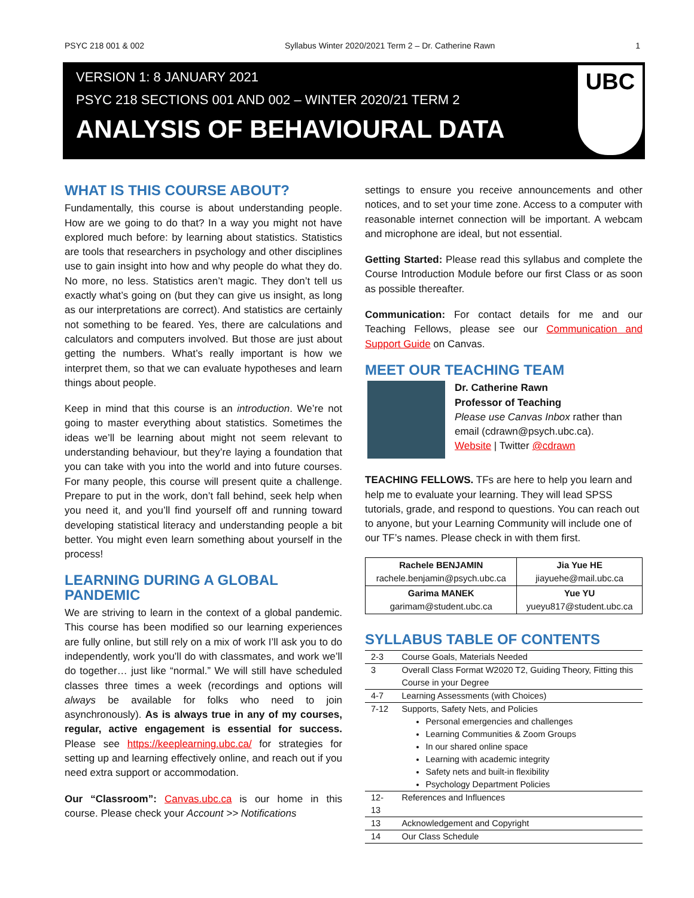PSYC 218 001 & 002 Syllabus Winter 2020/2021 Term 2 – Dr. Catherine Rawn 1
VERSION 1: 8 JANUARY 2021
PSYC 218 SECTIONS 001 AND 002 – WINTER 2020/21 TERM 2
ANALYSIS OF BEHAVIOURAL DATA
UBC
WHAT IS THIS COURSE ABOUT?
Fundamentally, this course is about understanding people. How are we going to do that? In a way you might not have explored much before: by learning about statistics. Statistics are tools that researchers in psychology and other disciplines use to gain insight into how and why people do what they do. No more, no less. Statistics aren’t magic. They don’t tell us exactly what’s going on (but they can give us insight, as long as our interpretations are correct). And statistics are certainly not something to be feared. Yes, there are calculations and calculators and computers involved. But those are just about getting the numbers. What’s really important is how we interpret them, so that we can evaluate hypotheses and learn things about people.
Keep in mind that this course is an introduction. We’re not going to master everything about statistics. Sometimes the ideas we’ll be learning about might not seem relevant to understanding behaviour, but they’re laying a foundation that you can take with you into the world and into future courses. For many people, this course will present quite a challenge. Prepare to put in the work, don’t fall behind, seek help when you need it, and you’ll find yourself off and running toward developing statistical literacy and understanding people a bit better. You might even learn something about yourself in the process!
LEARNING DURING A GLOBAL PANDEMIC
We are striving to learn in the context of a global pandemic. This course has been modified so our learning experiences are fully online, but still rely on a mix of work I’ll ask you to do independently, work you’ll do with classmates, and work we’ll do together… just like “normal.” We will still have scheduled classes three times a week (recordings and options will always be available for folks who need to join asynchronously). As is always true in any of my courses, regular, active engagement is essential for success. Please see https://keeplearning.ubc.ca/ for strategies for setting up and learning effectively online, and reach out if you need extra support or accommodation.
Our “Classroom”: Canvas.ubc.ca is our home in this course. Please check your Account >> Notifications
settings to ensure you receive announcements and other notices, and to set your time zone. Access to a computer with reasonable internet connection will be important. A webcam and microphone are ideal, but not essential.
Getting Started: Please read this syllabus and complete the Course Introduction Module before our first Class or as soon as possible thereafter.
Communication: For contact details for me and our Teaching Fellows, please see our Communication and Support Guide on Canvas.
MEET OUR TEACHING TEAM
Dr. Catherine Rawn
Professor of Teaching
Please use Canvas Inbox rather than email (cdrawn@psych.ubc.ca).
Website | Twitter @cdrawn
TEACHING FELLOWS. TFs are here to help you learn and help me to evaluate your learning. They will lead SPSS tutorials, grade, and respond to questions. You can reach out to anyone, but your Learning Community will include one of our TF’s names. Please check in with them first.
| Rachele BENJAMIN rachele.benjamin@psych.ubc.ca | Jia Yue HE jiayuehe@mail.ubc.ca |
| Garima MANEK garimam@student.ubc.ca | Yue YU yueyu817@student.ubc.ca |
SYLLABUS TABLE OF CONTENTS
| 2-3 | Course Goals, Materials Needed |
| 3 | Overall Class Format W2020 T2, Guiding Theory, Fitting this Course in your Degree |
| 4-7 | Learning Assessments (with Choices) |
| 7-12 | Supports, Safety Nets, and Policies Personal emergencies and challenges Learning Communities & Zoom Groups In our shared online space Learning with academic integrity Safety nets and built-in flexibility Psychology Department Policies |
| 12-13 | References and Influences |
| 13 | Acknowledgement and Copyright |
| 14 | Our Class Schedule |